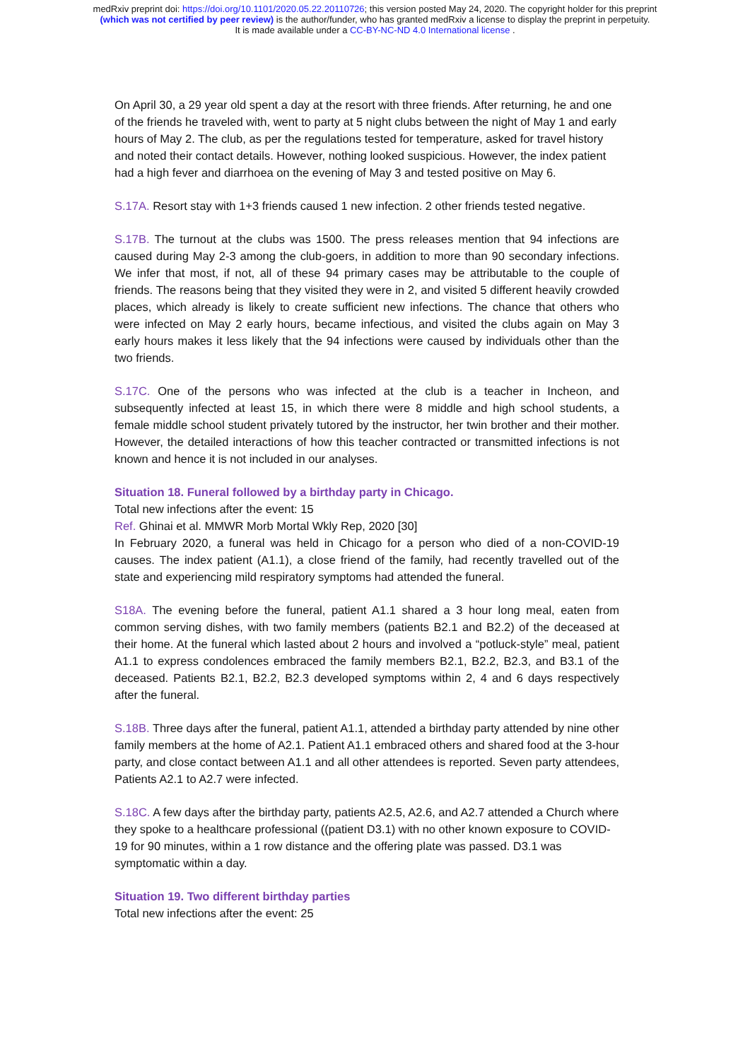medRxiv preprint doi: https://doi.org/10.1101/2020.05.22.20110726; this version posted May 24, 2020. The copyright holder for this preprint
(which was not certified by peer review) is the author/funder, who has granted medRxiv a license to display the preprint in perpetuity.
It is made available under a CC-BY-NC-ND 4.0 International license .
On April 30, a 29 year old spent a day at the resort with three friends. After returning, he and one of the friends he traveled with, went to party at 5 night clubs between the night of May 1 and early hours of May 2. The club, as per the regulations tested for temperature, asked for travel history and noted their contact details. However, nothing looked suspicious. However, the index patient had a high fever and diarrhoea on the evening of May 3 and tested positive on May 6.
S.17A. Resort stay with 1+3 friends caused 1 new infection. 2 other friends tested negative.
S.17B. The turnout at the clubs was 1500. The press releases mention that 94 infections are caused during May 2-3 among the club-goers, in addition to more than 90 secondary infections. We infer that most, if not, all of these 94 primary cases may be attributable to the couple of friends. The reasons being that they visited they were in 2, and visited 5 different heavily crowded places, which already is likely to create sufficient new infections. The chance that others who were infected on May 2 early hours, became infectious, and visited the clubs again on May 3 early hours makes it less likely that the 94 infections were caused by individuals other than the two friends.
S.17C. One of the persons who was infected at the club is a teacher in Incheon, and subsequently infected at least 15, in which there were 8 middle and high school students, a female middle school student privately tutored by the instructor, her twin brother and their mother. However, the detailed interactions of how this teacher contracted or transmitted infections is not known and hence it is not included in our analyses.
Situation 18. Funeral followed by a birthday party in Chicago.
Total new infections after the event: 15
Ref. Ghinai et al. MMWR Morb Mortal Wkly Rep, 2020 [30]
In February 2020, a funeral was held in Chicago for a person who died of a non-COVID-19 causes. The index patient (A1.1), a close friend of the family, had recently travelled out of the state and experiencing mild respiratory symptoms had attended the funeral.
S18A. The evening before the funeral, patient A1.1 shared a 3 hour long meal, eaten from common serving dishes, with two family members (patients B2.1 and B2.2) of the deceased at their home. At the funeral which lasted about 2 hours and involved a “potluck-style” meal, patient A1.1 to express condolences embraced the family members B2.1, B2.2, B2.3, and B3.1 of the deceased. Patients B2.1, B2.2, B2.3 developed symptoms within 2, 4 and 6 days respectively after the funeral.
S.18B. Three days after the funeral, patient A1.1, attended a birthday party attended by nine other family members at the home of A2.1. Patient A1.1 embraced others and shared food at the 3-hour party, and close contact between A1.1 and all other attendees is reported. Seven party attendees, Patients A2.1 to A2.7 were infected.
S.18C. A few days after the birthday party, patients A2.5, A2.6, and A2.7 attended a Church where they spoke to a healthcare professional ((patient D3.1) with no other known exposure to COVID-19 for 90 minutes, within a 1 row distance and the offering plate was passed. D3.1 was symptomatic within a day.
Situation 19. Two different birthday parties
Total new infections after the event: 25